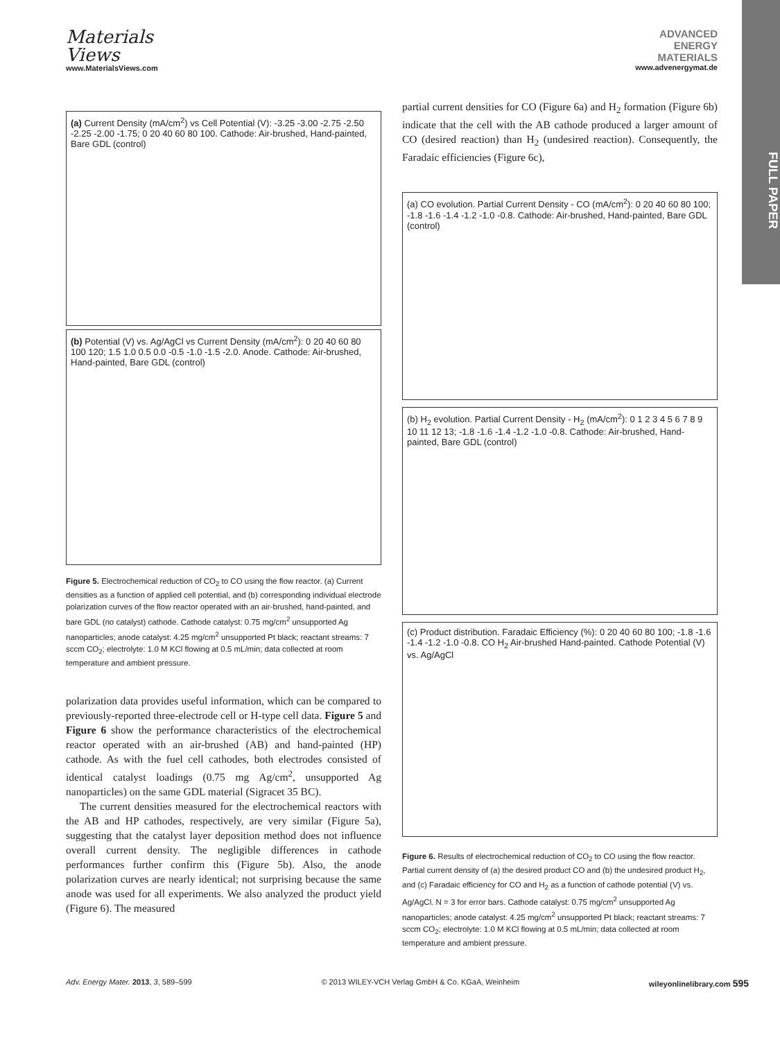Materials
Views
www.MaterialsViews.com
ADVANCED
ENERGY
MATERIALS
www.advenergymat.de
FULL PAPER
(a) Current Density (mA/cm<sup>2</sup>) vs Cell Potential (V): -3.25 -3.00 -2.75 -2.50 -2.25 -2.00 -1.75; 0 20 40 60 80 100. Cathode: Air-brushed, Hand-painted, Bare GDL (control)
(b) Potential (V) vs. Ag/AgCl vs Current Density (mA/cm<sup>2</sup>): 0 20 40 60 80 100 120; 1.5 1.0 0.5 0.0 -0.5 -1.0 -1.5 -2.0. Anode. Cathode: Air-brushed, Hand-painted, Bare GDL (control)
Figure 5. Electrochemical reduction of CO<sub>2</sub> to CO using the flow reactor. (a) Current densities as a function of applied cell potential, and (b) corresponding individual electrode polarization curves of the flow reactor operated with an air-brushed, hand-painted, and bare GDL (no catalyst) cathode. Cathode catalyst: 0.75 mg/cm<sup>2</sup> unsupported Ag nanoparticles; anode catalyst: 4.25 mg/cm<sup>2</sup> unsupported Pt black; reactant streams: 7 sccm CO<sub>2</sub>; electrolyte: 1.0 M KCl flowing at 0.5 mL/min; data collected at room temperature and ambient pressure.
polarization data provides useful information, which can be compared to previously-reported three-electrode cell or H-type cell data. Figure 5 and Figure 6 show the performance characteristics of the electrochemical reactor operated with an air-brushed (AB) and hand-painted (HP) cathode. As with the fuel cell cathodes, both electrodes consisted of identical catalyst loadings (0.75 mg Ag/cm<sup>2</sup>, unsupported Ag nanoparticles) on the same GDL material (Sigracet 35 BC).
The current densities measured for the electrochemical reactors with the AB and HP cathodes, respectively, are very similar (Figure 5a), suggesting that the catalyst layer deposition method does not influence overall current density. The negligible differences in cathode performances further confirm this (Figure 5b). Also, the anode polarization curves are nearly identical; not surprising because the same anode was used for all experiments. We also analyzed the product yield (Figure 6). The measured
partial current densities for CO (Figure 6a) and H<sub>2</sub> formation (Figure 6b) indicate that the cell with the AB cathode produced a larger amount of CO (desired reaction) than H<sub>2</sub> (undesired reaction). Consequently, the Faradaic efficiencies (Figure 6c),
(a) CO evolution. Partial Current Density - CO (mA/cm<sup>2</sup>): 0 20 40 60 80 100; -1.8 -1.6 -1.4 -1.2 -1.0 -0.8. Cathode: Air-brushed, Hand-painted, Bare GDL (control)
(b) H<sub>2</sub> evolution. Partial Current Density - H<sub>2</sub> (mA/cm<sup>2</sup>): 0 1 2 3 4 5 6 7 8 9 10 11 12 13; -1.8 -1.6 -1.4 -1.2 -1.0 -0.8. Cathode: Air-brushed, Hand-painted, Bare GDL (control)
(c) Product distribution. Faradaic Efficiency (%): 0 20 40 60 80 100; -1.8 -1.6 -1.4 -1.2 -1.0 -0.8. CO H<sub>2</sub> Air-brushed Hand-painted. Cathode Potential (V) vs. Ag/AgCl
Figure 6. Results of electrochemical reduction of CO<sub>2</sub> to CO using the flow reactor. Partial current density of (a) the desired product CO and (b) the undesired product H<sub>2</sub>, and (c) Faradaic efficiency for CO and H<sub>2</sub> as a function of cathode potential (V) vs. Ag/AgCl. N = 3 for error bars. Cathode catalyst: 0.75 mg/cm<sup>2</sup> unsupported Ag nanoparticles; anode catalyst: 4.25 mg/cm<sup>2</sup> unsupported Pt black; reactant streams: 7 sccm CO<sub>2</sub>; electrolyte: 1.0 M KCl flowing at 0.5 mL/min; data collected at room temperature and ambient pressure.
Adv. Energy Mater. 2013, 3, 589–599 © 2013 WILEY-VCH Verlag GmbH & Co. KGaA, Weinheim wileyonlinelibrary.com 595